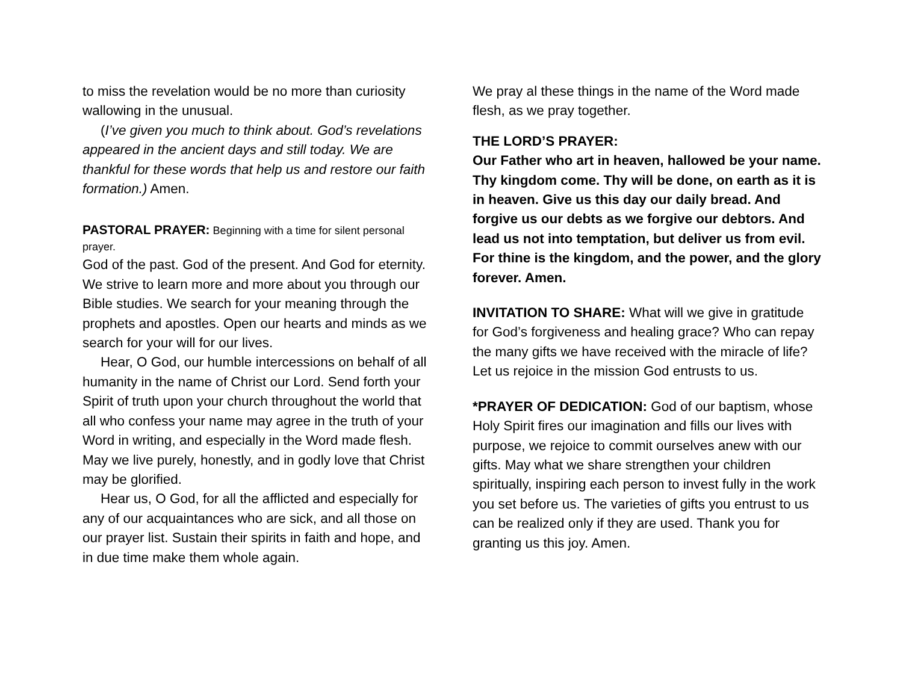to miss the revelation would be no more than curiosity wallowing in the unusual.
(I’ve given you much to think about. God’s revelations appeared in the ancient days and still today. We are thankful for these words that help us and restore our faith formation.) Amen.
PASTORAL PRAYER: Beginning with a time for silent personal prayer.
God of the past. God of the present. And God for eternity. We strive to learn more and more about you through our Bible studies. We search for your meaning through the prophets and apostles. Open our hearts and minds as we search for your will for our lives.
Hear, O God, our humble intercessions on behalf of all humanity in the name of Christ our Lord. Send forth your Spirit of truth upon your church throughout the world that all who confess your name may agree in the truth of your Word in writing, and especially in the Word made flesh. May we live purely, honestly, and in godly love that Christ may be glorified.
Hear us, O God, for all the afflicted and especially for any of our acquaintances who are sick, and all those on our prayer list. Sustain their spirits in faith and hope, and in due time make them whole again.
We pray al these things in the name of the Word made flesh, as we pray together.
THE LORD’S PRAYER:
Our Father who art in heaven, hallowed be your name. Thy kingdom come. Thy will be done, on earth as it is in heaven. Give us this day our daily bread. And forgive us our debts as we forgive our debtors. And lead us not into temptation, but deliver us from evil. For thine is the kingdom, and the power, and the glory forever. Amen.
INVITATION TO SHARE: What will we give in gratitude for God’s forgiveness and healing grace? Who can repay the many gifts we have received with the miracle of life? Let us rejoice in the mission God entrusts to us.
*PRAYER OF DEDICATION: God of our baptism, whose Holy Spirit fires our imagination and fills our lives with purpose, we rejoice to commit ourselves anew with our gifts. May what we share strengthen your children spiritually, inspiring each person to invest fully in the work you set before us. The varieties of gifts you entrust to us can be realized only if they are used. Thank you for granting us this joy. Amen.